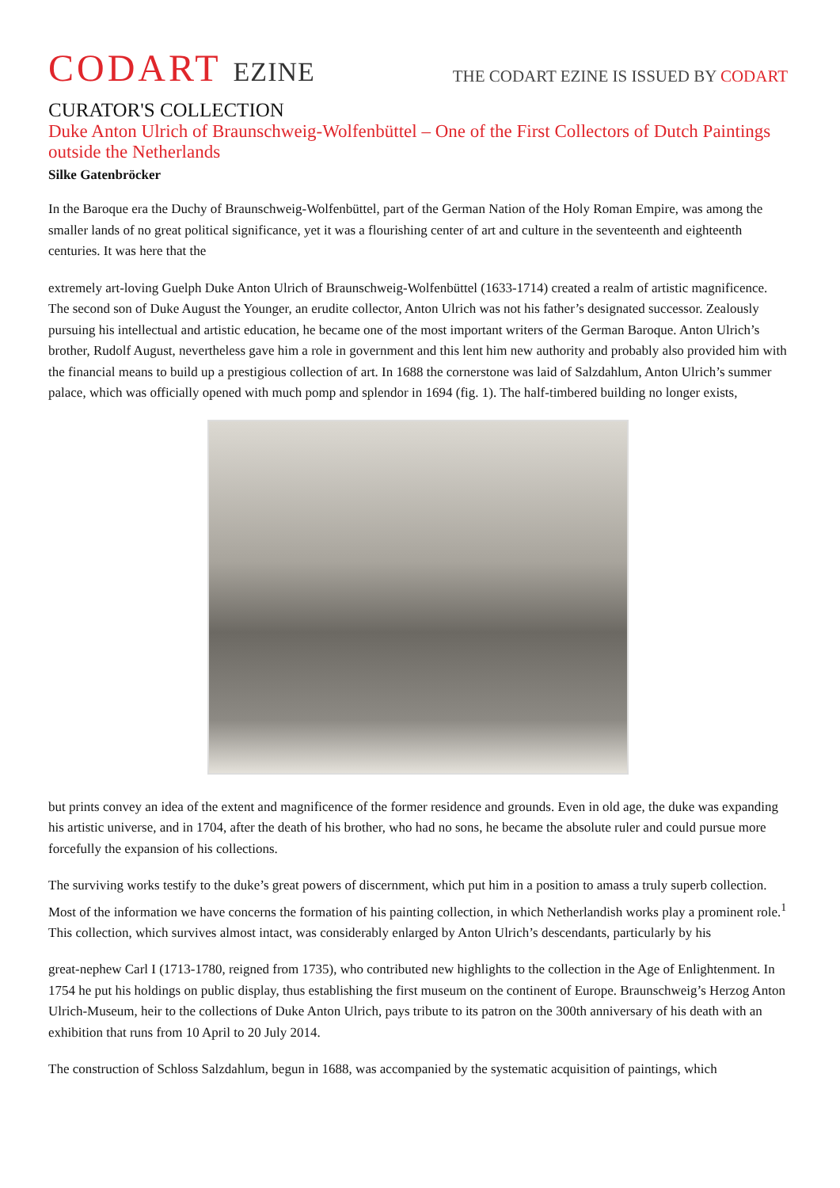CODART EZINE
THE CODART EZINE IS ISSUED BY CODART
CURATOR'S COLLECTION
Duke Anton Ulrich of Braunschweig-Wolfenbüttel – One of the First Collectors of Dutch Paintings outside the Netherlands
Silke Gatenbröcker
In the Baroque era the Duchy of Braunschweig-Wolfenbüttel, part of the German Nation of the Holy Roman Empire, was among the smaller lands of no great political significance, yet it was a flourishing center of art and culture in the seventeenth and eighteenth centuries. It was here that the
extremely art-loving Guelph Duke Anton Ulrich of Braunschweig-Wolfenbüttel (1633-1714) created a realm of artistic magnificence. The second son of Duke August the Younger, an erudite collector, Anton Ulrich was not his father’s designated successor. Zealously pursuing his intellectual and artistic education, he became one of the most important writers of the German Baroque. Anton Ulrich’s brother, Rudolf August, nevertheless gave him a role in government and this lent him new authority and probably also provided him with the financial means to build up a prestigious collection of art. In 1688 the cornerstone was laid of Salzdahlum, Anton Ulrich’s summer palace, which was officially opened with much pomp and splendor in 1694 (fig. 1). The half-timbered building no longer exists,
but prints convey an idea of the extent and magnificence of the former residence and grounds. Even in old age, the duke was expanding his artistic universe, and in 1704, after the death of his brother, who had no sons, he became the absolute ruler and could pursue more forcefully the expansion of his collections.
The surviving works testify to the duke’s great powers of discernment, which put him in a position to amass a truly superb collection. Most of the information we have concerns the formation of his painting collection, in which Netherlandish works play a prominent role.<sup>1</sup> This collection, which survives almost intact, was considerably enlarged by Anton Ulrich’s descendants, particularly by his
great-nephew Carl I (1713-1780, reigned from 1735), who contributed new highlights to the collection in the Age of Enlightenment. In 1754 he put his holdings on public display, thus establishing the first museum on the continent of Europe. Braunschweig’s Herzog Anton Ulrich-Museum, heir to the collections of Duke Anton Ulrich, pays tribute to its patron on the 300th anniversary of his death with an exhibition that runs from 10 April to 20 July 2014.
The construction of Schloss Salzdahlum, begun in 1688, was accompanied by the systematic acquisition of paintings, which